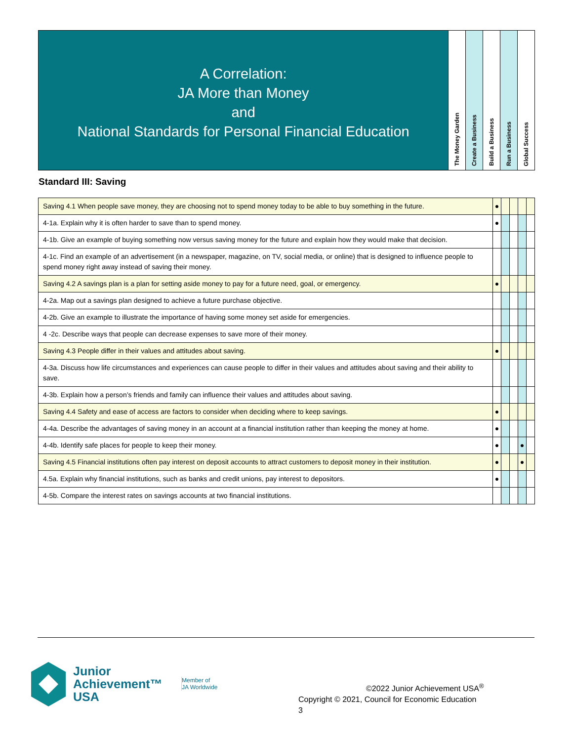A Correlation:
JA More than Money
and
National Standards for Personal Financial Education
The Money Garden
Create a Business
Build a Business
Run a Business
Global Success
Standard III: Saving
| Saving 4.1 When people save money, they are choosing not to spend money today to be able to buy something in the future. | ● | | | | |
| 4-1a. Explain why it is often harder to save than to spend money. | ● | | | | |
| 4-1b. Give an example of buying something now versus saving money for the future and explain how they would make that decision. | | | | | |
| 4-1c. Find an example of an advertisement (in a newspaper, magazine, on TV, social media, or online) that is designed to influence people to spend money right away instead of saving their money. | | | | | |
| Saving 4.2 A savings plan is a plan for setting aside money to pay for a future need, goal, or emergency. | ● | | | | |
| 4-2a. Map out a savings plan designed to achieve a future purchase objective. | | | | | |
| 4-2b. Give an example to illustrate the importance of having some money set aside for emergencies. | | | | | |
| 4 -2c. Describe ways that people can decrease expenses to save more of their money. | | | | | |
| Saving 4.3 People differ in their values and attitudes about saving. | ● | | | | |
| 4-3a. Discuss how life circumstances and experiences can cause people to differ in their values and attitudes about saving and their ability to save. | | | | | |
| 4-3b. Explain how a person’s friends and family can influence their values and attitudes about saving. | | | | | |
| Saving 4.4 Safety and ease of access are factors to consider when deciding where to keep savings. | ● | | | | |
| 4-4a. Describe the advantages of saving money in an account at a financial institution rather than keeping the money at home. | ● | | | | |
| 4-4b. Identify safe places for people to keep their money. | ● | | | ● | |
| Saving 4.5 Financial institutions often pay interest on deposit accounts to attract customers to deposit money in their institution. | ● | | | ● | |
| 4.5a. Explain why financial institutions, such as banks and credit unions, pay interest to depositors. | ● | | | | |
| 4-5b. Compare the interest rates on savings accounts at two financial institutions. | | | | | |
Junior
Achievement™
USA
Member of
JA Worldwide
©2022 Junior Achievement USA<sup>®</sup>
Copyright © 2021, Council for Economic Education
3